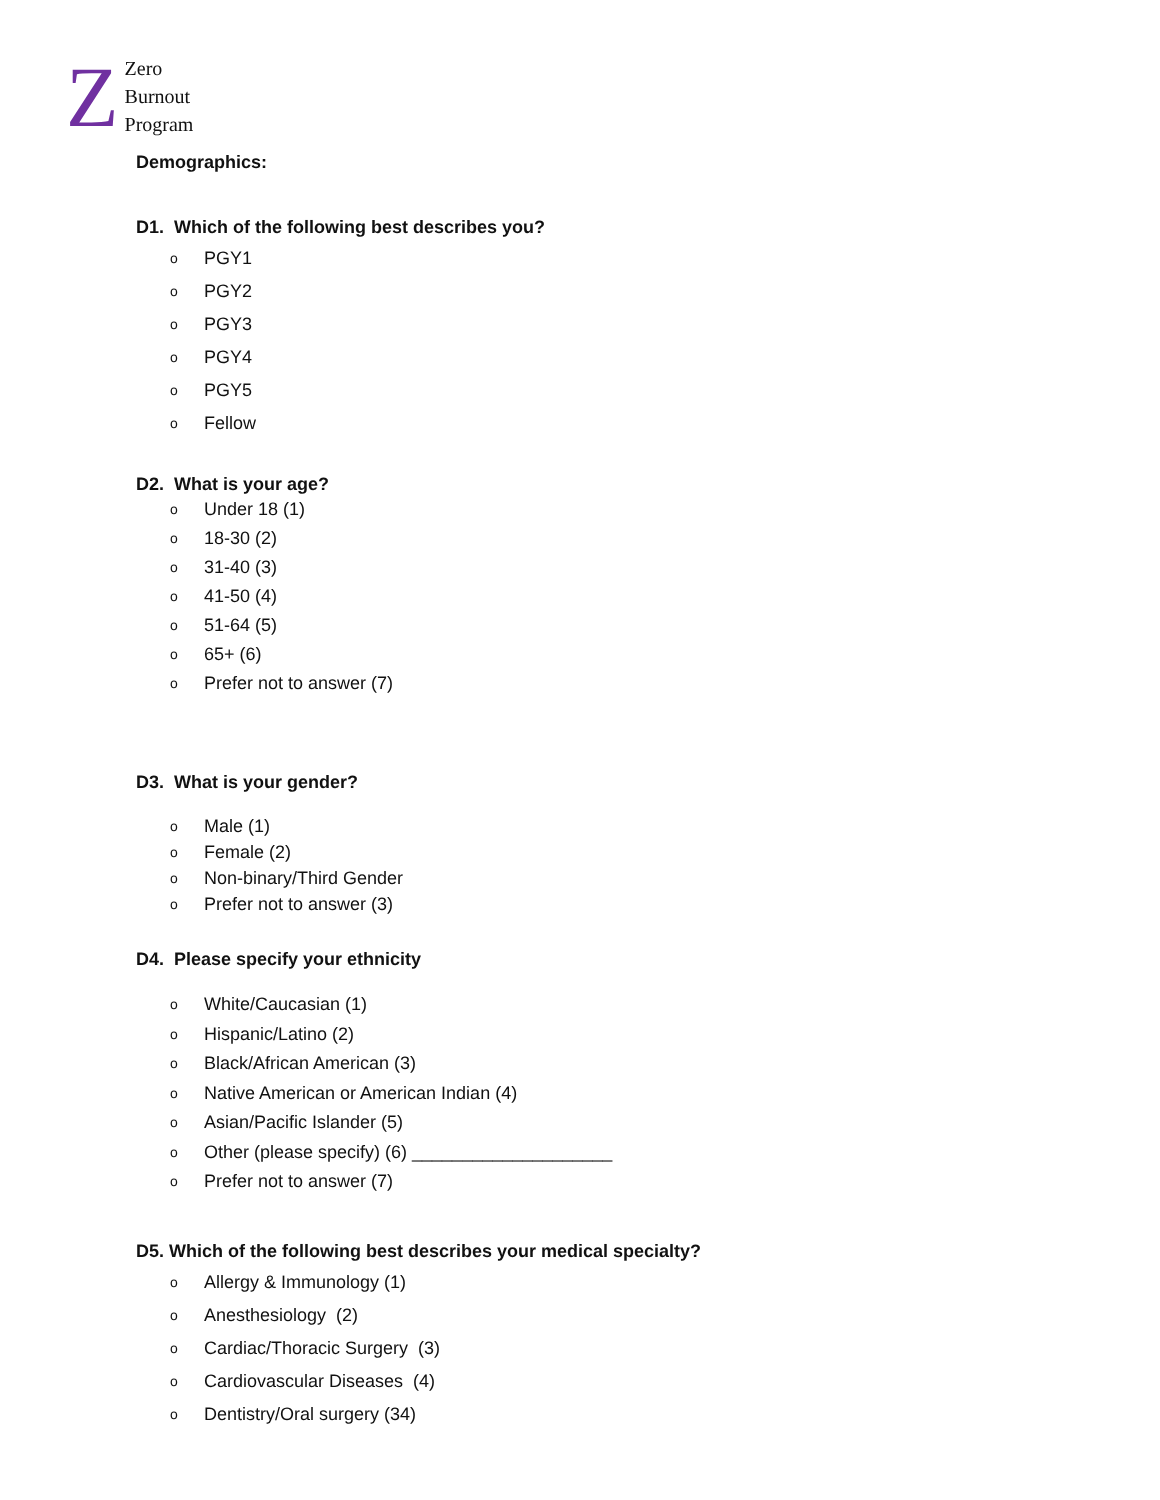Z
Zero
Burnout
Program
Demographics:
D1. Which of the following best describes you?
o PGY1
o PGY2
o PGY3
o PGY4
o PGY5
o Fellow
D2. What is your age?
o Under 18 (1)
o 18-30 (2)
o 31-40 (3)
o 41-50 (4)
o 51-64 (5)
o 65+ (6)
o Prefer not to answer (7)
D3. What is your gender?
o Male (1)
o Female (2)
o Non-binary/Third Gender
o Prefer not to answer (3)
D4. Please specify your ethnicity
o White/Caucasian (1)
o Hispanic/Latino (2)
o Black/African American (3)
o Native American or American Indian (4)
o Asian/Pacific Islander (5)
o Other (please specify) (6) ____________________
o Prefer not to answer (7)
D5. Which of the following best describes your medical specialty?
o Allergy & Immunology (1)
o Anesthesiology (2)
o Cardiac/Thoracic Surgery (3)
o Cardiovascular Diseases (4)
o Dentistry/Oral surgery (34)